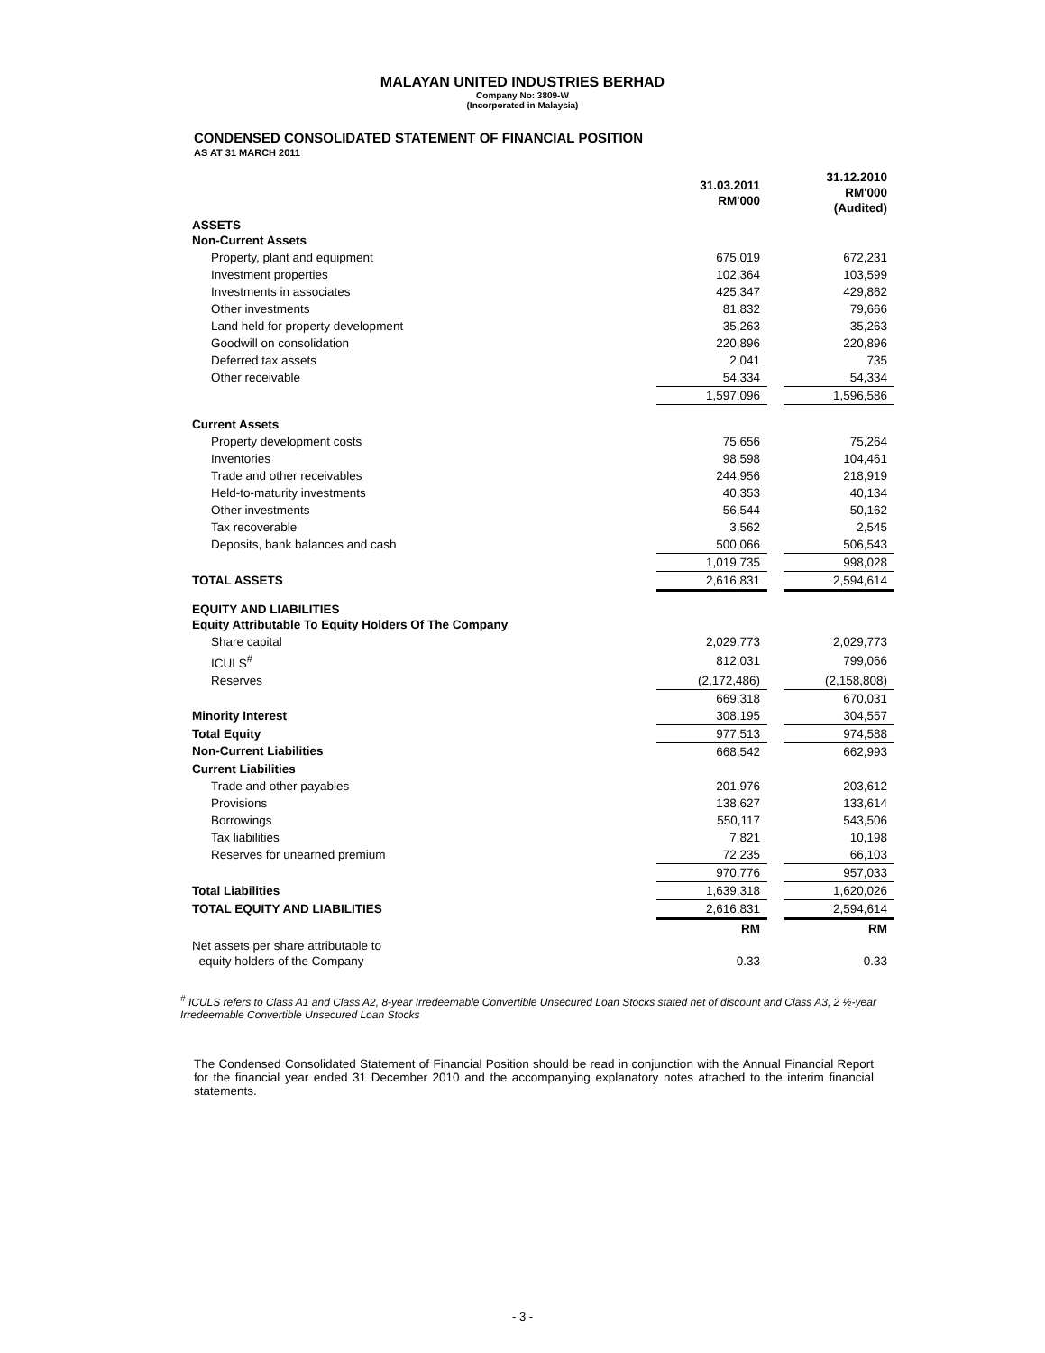MALAYAN UNITED INDUSTRIES BERHAD
Company No: 3809-W
(Incorporated in Malaysia)
CONDENSED CONSOLIDATED STATEMENT OF FINANCIAL POSITION
AS AT 31 MARCH 2011
| | 31.03.2011 RM'000 | | 31.12.2010 RM'000 (Audited) |
| ASSETS Non-Current Assets | | | |
| Property, plant and equipment | 675,019 | | 672,231 |
| Investment properties | 102,364 | | 103,599 |
| Investments in associates | 425,347 | | 429,862 |
| Other investments | 81,832 | | 79,666 |
| Land held for property development | 35,263 | | 35,263 |
| Goodwill on consolidation | 220,896 | | 220,896 |
| Deferred tax assets | 2,041 | | 735 |
| Other receivable | 54,334 | | 54,334 |
| | 1,597,096 | | 1,596,586 |
| Current Assets | | | |
| Property development costs | 75,656 | | 75,264 |
| Inventories | 98,598 | | 104,461 |
| Trade and other receivables | 244,956 | | 218,919 |
| Held-to-maturity investments | 40,353 | | 40,134 |
| Other investments | 56,544 | | 50,162 |
| Tax recoverable | 3,562 | | 2,545 |
| Deposits, bank balances and cash | 500,066 | | 506,543 |
| | 1,019,735 | | 998,028 |
| TOTAL ASSETS | 2,616,831 | | 2,594,614 |
| EQUITY AND LIABILITIES Equity Attributable To Equity Holders Of The Company | | | |
| Share capital | 2,029,773 | | 2,029,773 |
| ICULS<sup>#</sup> | 812,031 | | 799,066 |
| Reserves | (2,172,486) | | (2,158,808) |
| | 669,318 | | 670,031 |
| Minority Interest | 308,195 | | 304,557 |
| Total Equity | 977,513 | | 974,588 |
| Non-Current Liabilities | 668,542 | | 662,993 |
| Current Liabilities | | | |
| Trade and other payables | 201,976 | | 203,612 |
| Provisions | 138,627 | | 133,614 |
| Borrowings | 550,117 | | 543,506 |
| Tax liabilities | 7,821 | | 10,198 |
| Reserves for unearned premium | 72,235 | | 66,103 |
| | 970,776 | | 957,033 |
| Total Liabilities | 1,639,318 | | 1,620,026 |
| TOTAL EQUITY AND LIABILITIES | 2,616,831 | | 2,594,614 |
| | RM | | RM |
| Net assets per share attributable to equity holders of the Company | 0.33 | | 0.33 |
<sup>#</sup> ICULS refers to Class A1 and Class A2, 8-year Irredeemable Convertible Unsecured Loan Stocks stated net of discount and Class A3, 2 ½-year Irredeemable Convertible Unsecured Loan Stocks
The Condensed Consolidated Statement of Financial Position should be read in conjunction with the Annual Financial Report for the financial year ended 31 December 2010 and the accompanying explanatory notes attached to the interim financial statements.
- 3 -